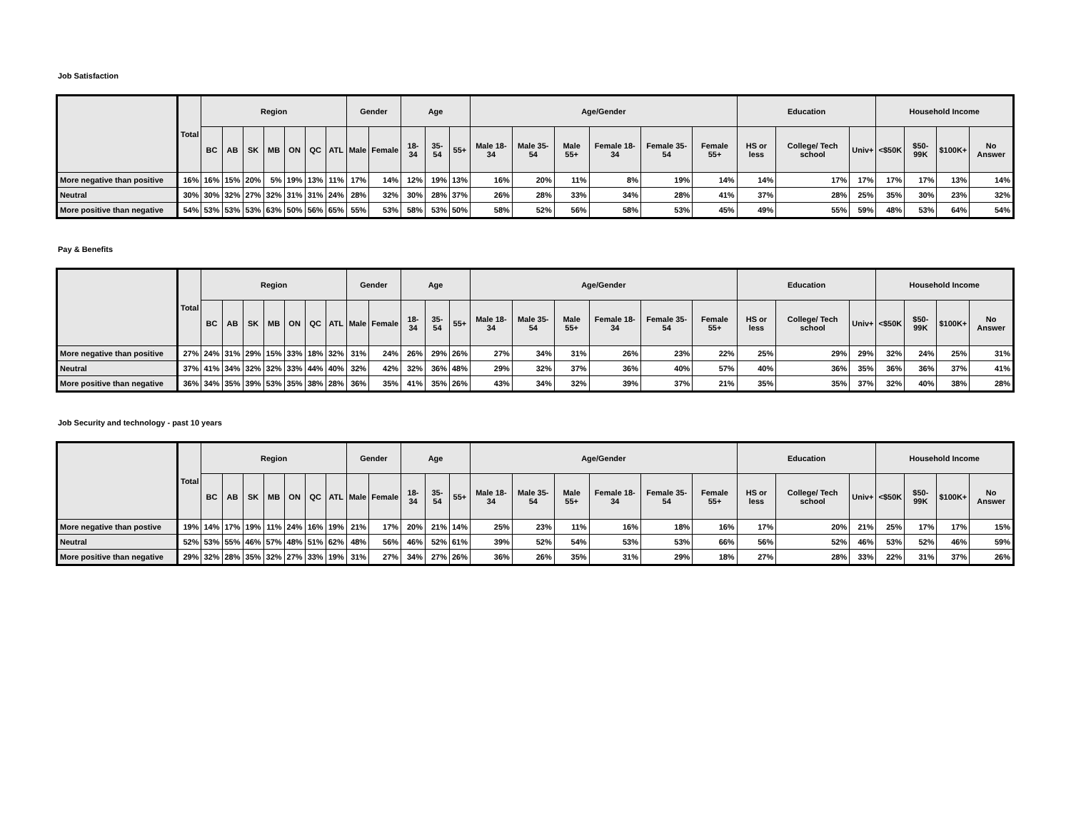Job Satisfaction
| | Total | Region | | | | | | | Gender | | Age | | | Age/Gender | | | | | | Education | | | Household Income | | | |
| --- | --- | --- | --- | --- | --- | --- | --- | --- | --- | --- | --- | --- | --- | --- | --- | --- | --- | --- | --- | --- | --- | --- | --- | --- | --- | --- |
| | | BC | AB | SK | MB | ON | QC | ATL | Male | Female | 18-34 | 35-54 | 55+ | Male 18- 34 | Male 35- 54 | Male 55+ | Female 18- 34 | Female 35- 54 | Female 55+ | HS or less | College/ Tech school | Univ+ | <$50K | $50-99K | $100K+ | No Answer |
| More negative than positive | 16% | 16% | 15% | 20% | 5% | 19% | 13% | 11% | 17% | 14% | 12% | 19% | 13% | 16% | 20% | 11% | 8% | 19% | 14% | 14% | 17% | 17% | 17% | 17% | 13% | 14% |
| Neutral | 30% | 30% | 32% | 27% | 32% | 31% | 31% | 24% | 28% | 32% | 30% | 28% | 37% | 26% | 28% | 33% | 34% | 28% | 41% | 37% | 28% | 25% | 35% | 30% | 23% | 32% |
| More positive than negative | 54% | 53% | 53% | 53% | 63% | 50% | 56% | 65% | 55% | 53% | 58% | 53% | 50% | 58% | 52% | 56% | 58% | 53% | 45% | 49% | 55% | 59% | 48% | 53% | 64% | 54% |
Pay & Benefits
| | Total | Region | | | | | | | Gender | | Age | | | Age/Gender | | | | | | Education | | | Household Income | | | |
| --- | --- | --- | --- | --- | --- | --- | --- | --- | --- | --- | --- | --- | --- | --- | --- | --- | --- | --- | --- | --- | --- | --- | --- | --- | --- | --- |
| | | BC | AB | SK | MB | ON | QC | ATL | Male | Female | 18-34 | 35-54 | 55+ | Male 18- 34 | Male 35- 54 | Male 55+ | Female 18- 34 | Female 35- 54 | Female 55+ | HS or less | College/ Tech school | Univ+ | <$50K | $50-99K | $100K+ | No Answer |
| More negative than positive | 27% | 24% | 31% | 29% | 15% | 33% | 18% | 32% | 31% | 24% | 26% | 29% | 26% | 27% | 34% | 31% | 26% | 23% | 22% | 25% | 29% | 29% | 32% | 24% | 25% | 31% |
| Neutral | 37% | 41% | 34% | 32% | 32% | 33% | 44% | 40% | 32% | 42% | 32% | 36% | 48% | 29% | 32% | 37% | 36% | 40% | 57% | 40% | 36% | 35% | 36% | 36% | 37% | 41% |
| More positive than negative | 36% | 34% | 35% | 39% | 53% | 35% | 38% | 28% | 36% | 35% | 41% | 35% | 26% | 43% | 34% | 32% | 39% | 37% | 21% | 35% | 35% | 37% | 32% | 40% | 38% | 28% |
Job Security and technology - past 10 years
| | Total | Region | | | | | | | Gender | | Age | | | Age/Gender | | | | | | Education | | | Household Income | | | |
| --- | --- | --- | --- | --- | --- | --- | --- | --- | --- | --- | --- | --- | --- | --- | --- | --- | --- | --- | --- | --- | --- | --- | --- | --- | --- | --- |
| | | BC | AB | SK | MB | ON | QC | ATL | Male | Female | 18-34 | 35-54 | 55+ | Male 18- 34 | Male 35- 54 | Male 55+ | Female 18- 34 | Female 35- 54 | Female 55+ | HS or less | College/ Tech school | Univ+ | <$50K | $50-99K | $100K+ | No Answer |
| More negative than postive | 19% | 14% | 17% | 19% | 11% | 24% | 16% | 19% | 21% | 17% | 20% | 21% | 14% | 25% | 23% | 11% | 16% | 18% | 16% | 17% | 20% | 21% | 25% | 17% | 17% | 15% |
| Neutral | 52% | 53% | 55% | 46% | 57% | 48% | 51% | 62% | 48% | 56% | 46% | 52% | 61% | 39% | 52% | 54% | 53% | 53% | 66% | 56% | 52% | 46% | 53% | 52% | 46% | 59% |
| More positive than negative | 29% | 32% | 28% | 35% | 32% | 27% | 33% | 19% | 31% | 27% | 34% | 27% | 26% | 36% | 26% | 35% | 31% | 29% | 18% | 27% | 28% | 33% | 22% | 31% | 37% | 26% |